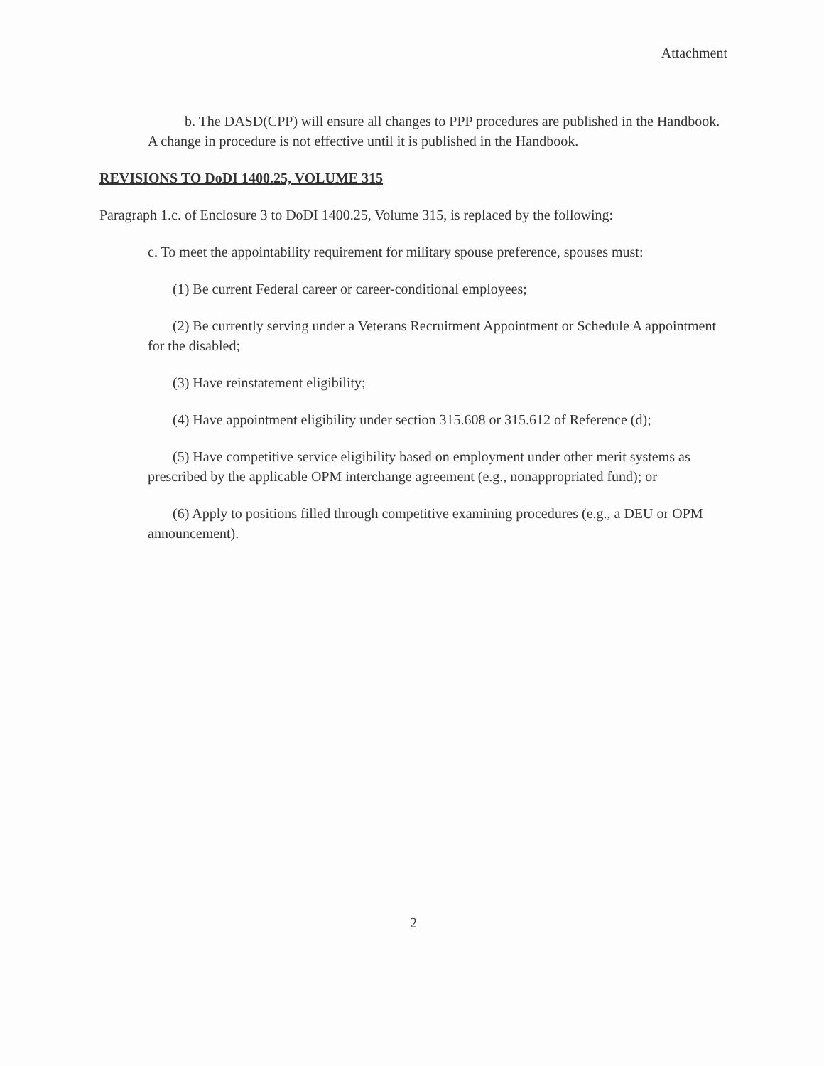Attachment
b. The DASD(CPP) will ensure all changes to PPP procedures are published in the Handbook. A change in procedure is not effective until it is published in the Handbook.
REVISIONS TO DoDI 1400.25, VOLUME 315
Paragraph 1.c. of Enclosure 3 to DoDI 1400.25, Volume 315, is replaced by the following:
c. To meet the appointability requirement for military spouse preference, spouses must:
(1) Be current Federal career or career-conditional employees;
(2) Be currently serving under a Veterans Recruitment Appointment or Schedule A appointment for the disabled;
(3) Have reinstatement eligibility;
(4) Have appointment eligibility under section 315.608 or 315.612 of Reference (d);
(5) Have competitive service eligibility based on employment under other merit systems as prescribed by the applicable OPM interchange agreement (e.g., nonappropriated fund); or
(6) Apply to positions filled through competitive examining procedures (e.g., a DEU or OPM announcement).
2